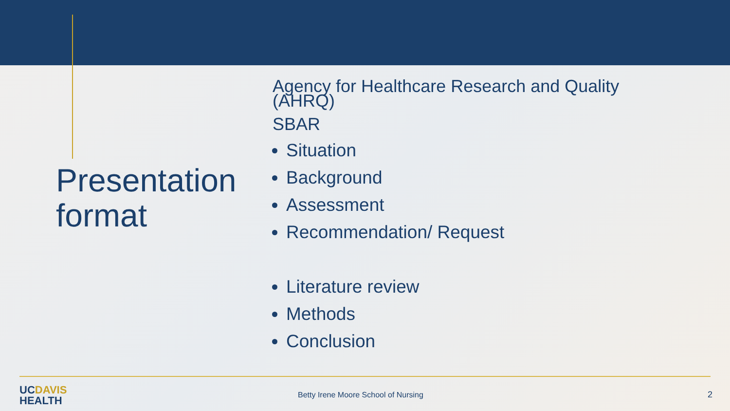Presentation format
Agency for Healthcare Research and Quality
(AHRQ)
SBAR
Situation
Background
Assessment
Recommendation/ Request
Literature review
Methods
Conclusion
UCDAVIS
HEALTH
Betty Irene Moore School of Nursing
2